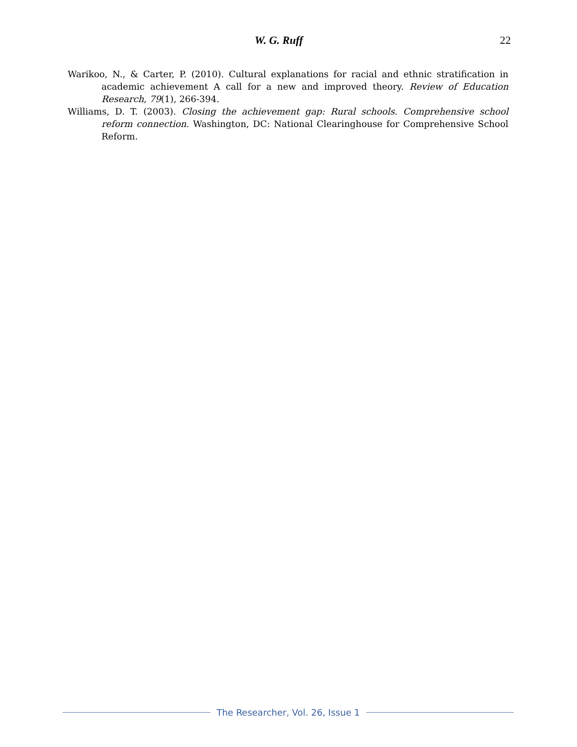W. G. Ruff 22
Warikoo, N., & Carter, P. (2010). Cultural explanations for racial and ethnic stratification in academic achievement A call for a new and improved theory. Review of Education Research, 79(1), 266-394.
Williams, D. T. (2003). Closing the achievement gap: Rural schools. Comprehensive school reform connection. Washington, DC: National Clearinghouse for Comprehensive School Reform.
The Researcher, Vol. 26, Issue 1